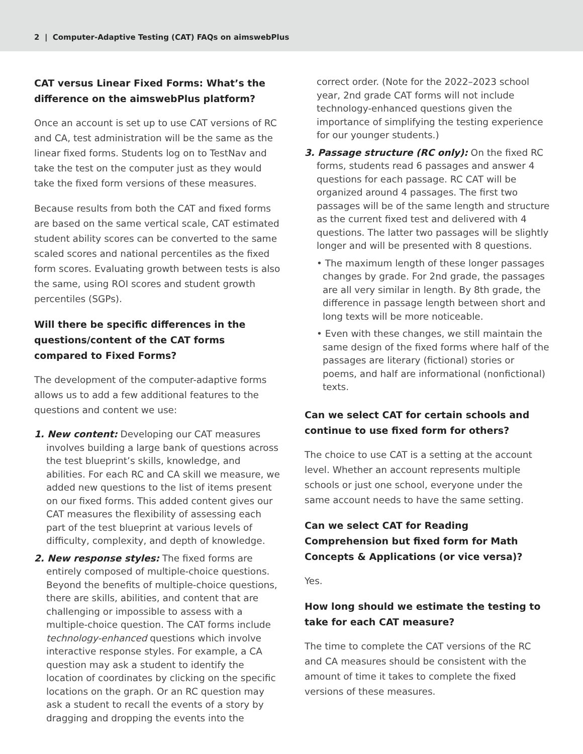2 | Computer-Adaptive Testing (CAT) FAQs on aimswebPlus
CAT versus Linear Fixed Forms: What’s the difference on the aimswebPlus platform?
Once an account is set up to use CAT versions of RC and CA, test administration will be the same as the linear fixed forms. Students log on to TestNav and take the test on the computer just as they would take the fixed form versions of these measures.
Because results from both the CAT and fixed forms are based on the same vertical scale, CAT estimated student ability scores can be converted to the same scaled scores and national percentiles as the fixed form scores. Evaluating growth between tests is also the same, using ROI scores and student growth percentiles (SGPs).
Will there be specific differences in the questions/content of the CAT forms compared to Fixed Forms?
The development of the computer-adaptive forms allows us to add a few additional features to the questions and content we use:
1. New content: Developing our CAT measures involves building a large bank of questions across the test blueprint’s skills, knowledge, and abilities. For each RC and CA skill we measure, we added new questions to the list of items present on our fixed forms. This added content gives our CAT measures the flexibility of assessing each part of the test blueprint at various levels of difficulty, complexity, and depth of knowledge.
2. New response styles: The fixed forms are entirely composed of multiple-choice questions. Beyond the benefits of multiple-choice questions, there are skills, abilities, and content that are challenging or impossible to assess with a multiple-choice question. The CAT forms include technology-enhanced questions which involve interactive response styles. For example, a CA question may ask a student to identify the location of coordinates by clicking on the specific locations on the graph. Or an RC question may ask a student to recall the events of a story by dragging and dropping the events into the
correct order. (Note for the 2022–2023 school year, 2nd grade CAT forms will not include technology-enhanced questions given the importance of simplifying the testing experience for our younger students.)
3. Passage structure (RC only): On the fixed RC forms, students read 6 passages and answer 4 questions for each passage. RC CAT will be organized around 4 passages. The first two passages will be of the same length and structure as the current fixed test and delivered with 4 questions. The latter two passages will be slightly longer and will be presented with 8 questions.
• The maximum length of these longer passages changes by grade. For 2nd grade, the passages are all very similar in length. By 8th grade, the difference in passage length between short and long texts will be more noticeable.
• Even with these changes, we still maintain the same design of the fixed forms where half of the passages are literary (fictional) stories or poems, and half are informational (nonfictional) texts.
Can we select CAT for certain schools and continue to use fixed form for others?
The choice to use CAT is a setting at the account level. Whether an account represents multiple schools or just one school, everyone under the same account needs to have the same setting.
Can we select CAT for Reading Comprehension but fixed form for Math Concepts & Applications (or vice versa)?
Yes.
How long should we estimate the testing to take for each CAT measure?
The time to complete the CAT versions of the RC and CA measures should be consistent with the amount of time it takes to complete the fixed versions of these measures.